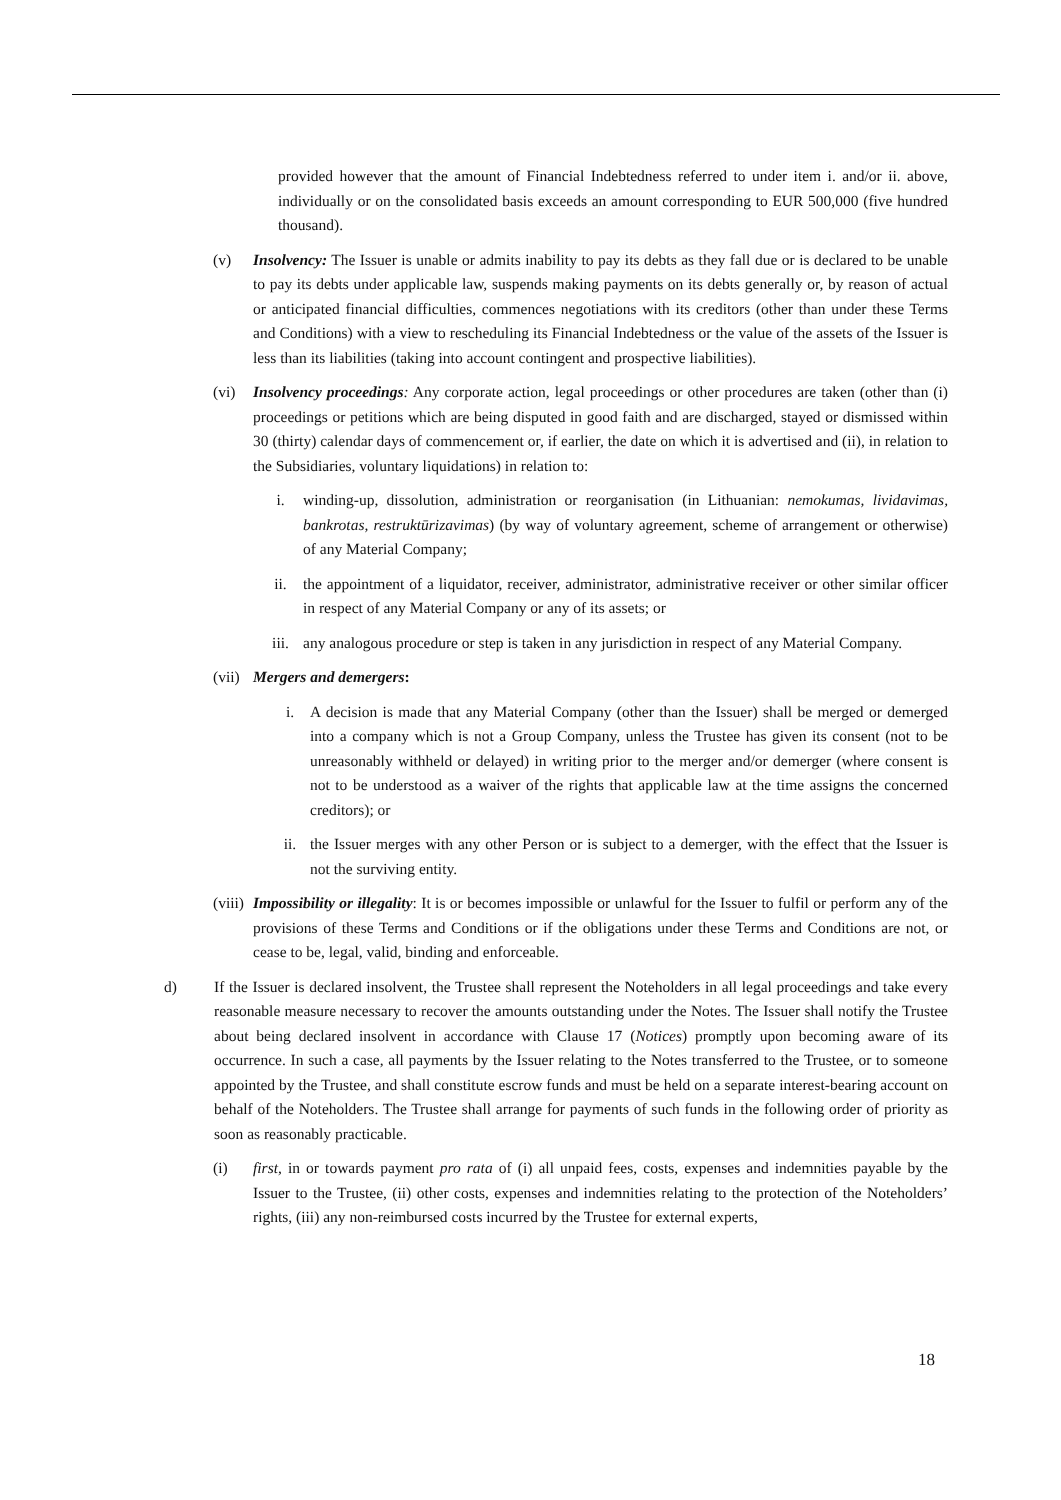provided however that the amount of Financial Indebtedness referred to under item i. and/or ii. above, individually or on the consolidated basis exceeds an amount corresponding to EUR 500,000 (five hundred thousand).
(v) Insolvency: The Issuer is unable or admits inability to pay its debts as they fall due or is declared to be unable to pay its debts under applicable law, suspends making payments on its debts generally or, by reason of actual or anticipated financial difficulties, commences negotiations with its creditors (other than under these Terms and Conditions) with a view to rescheduling its Financial Indebtedness or the value of the assets of the Issuer is less than its liabilities (taking into account contingent and prospective liabilities).
(vi) Insolvency proceedings: Any corporate action, legal proceedings or other procedures are taken (other than (i) proceedings or petitions which are being disputed in good faith and are discharged, stayed or dismissed within 30 (thirty) calendar days of commencement or, if earlier, the date on which it is advertised and (ii), in relation to the Subsidiaries, voluntary liquidations) in relation to:
i. winding-up, dissolution, administration or reorganisation (in Lithuanian: nemokumas, lividavimas, bankrotas, restruktūrizavimas) (by way of voluntary agreement, scheme of arrangement or otherwise) of any Material Company;
ii. the appointment of a liquidator, receiver, administrator, administrative receiver or other similar officer in respect of any Material Company or any of its assets; or
iii. any analogous procedure or step is taken in any jurisdiction in respect of any Material Company.
(vii) Mergers and demergers:
i. A decision is made that any Material Company (other than the Issuer) shall be merged or demerged into a company which is not a Group Company, unless the Trustee has given its consent (not to be unreasonably withheld or delayed) in writing prior to the merger and/or demerger (where consent is not to be understood as a waiver of the rights that applicable law at the time assigns the concerned creditors); or
ii. the Issuer merges with any other Person or is subject to a demerger, with the effect that the Issuer is not the surviving entity.
(viii) Impossibility or illegality: It is or becomes impossible or unlawful for the Issuer to fulfil or perform any of the provisions of these Terms and Conditions or if the obligations under these Terms and Conditions are not, or cease to be, legal, valid, binding and enforceable.
d) If the Issuer is declared insolvent, the Trustee shall represent the Noteholders in all legal proceedings and take every reasonable measure necessary to recover the amounts outstanding under the Notes. The Issuer shall notify the Trustee about being declared insolvent in accordance with Clause 17 (Notices) promptly upon becoming aware of its occurrence. In such a case, all payments by the Issuer relating to the Notes transferred to the Trustee, or to someone appointed by the Trustee, and shall constitute escrow funds and must be held on a separate interest-bearing account on behalf of the Noteholders. The Trustee shall arrange for payments of such funds in the following order of priority as soon as reasonably practicable.
(i) first, in or towards payment pro rata of (i) all unpaid fees, costs, expenses and indemnities payable by the Issuer to the Trustee, (ii) other costs, expenses and indemnities relating to the protection of the Noteholders’ rights, (iii) any non-reimbursed costs incurred by the Trustee for external experts,
18